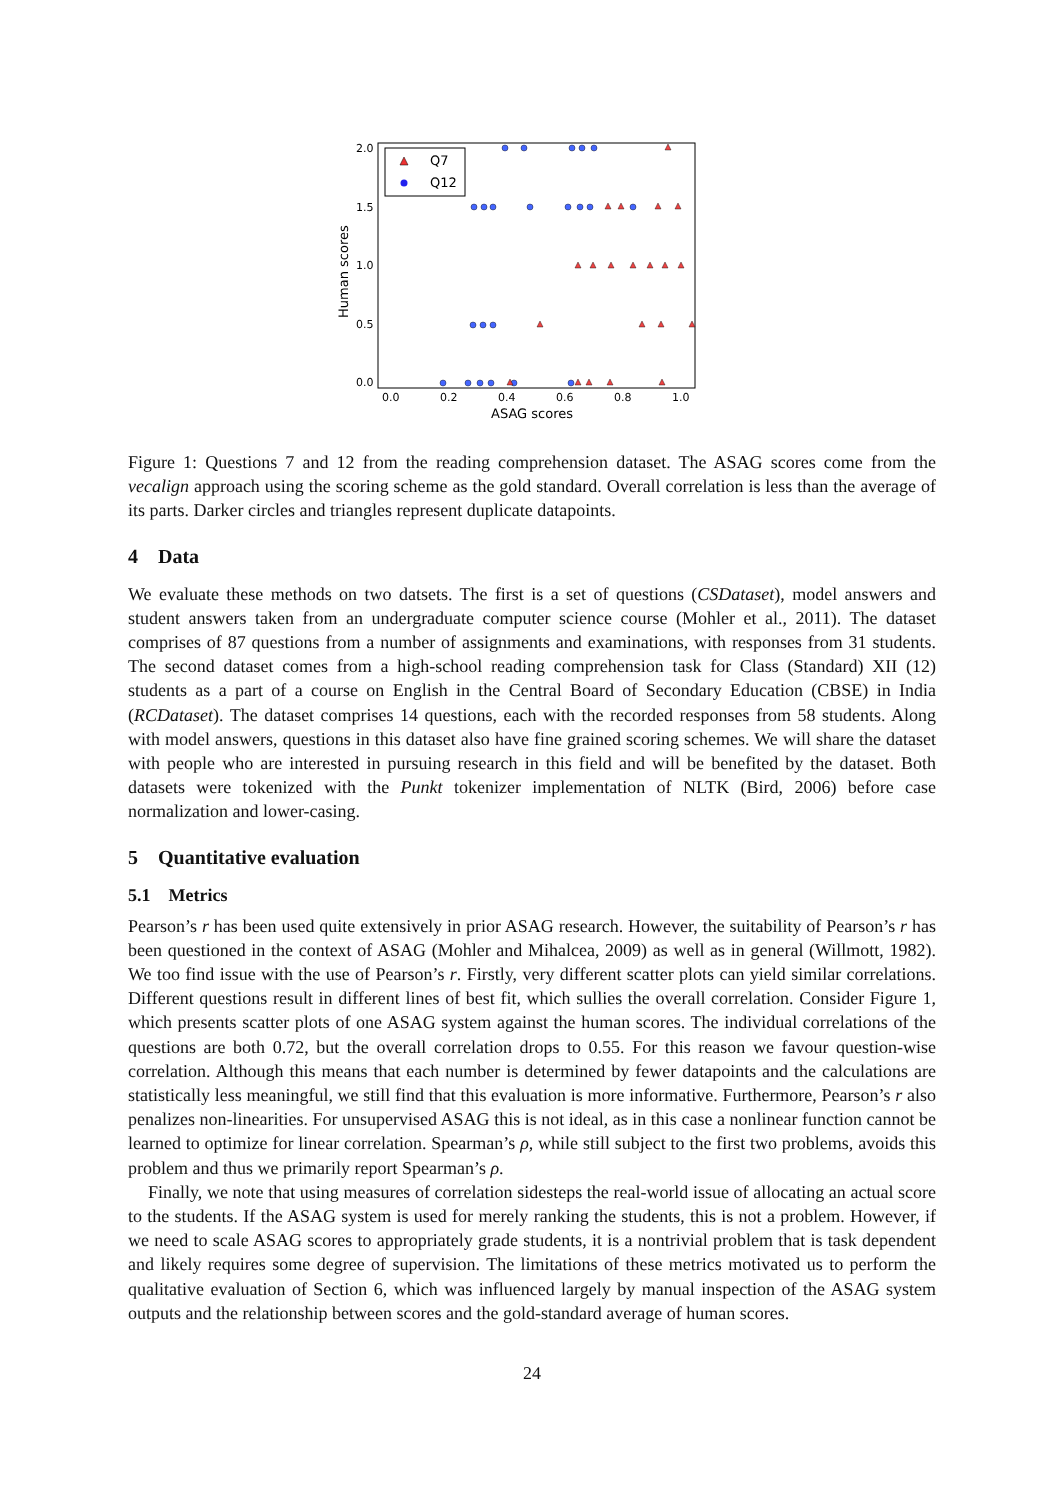2.0
1.5
1.0
0.5
0.0
0.0
0.2
0.4
0.6
0.8
1.0
ASAG scores
Human scores
Q7
Q12
Figure 1: Questions 7 and 12 from the reading comprehension dataset. The ASAG scores come from the vecalign approach using the scoring scheme as the gold standard. Overall correlation is less than the average of its parts. Darker circles and triangles represent duplicate datapoints.
4 Data
We evaluate these methods on two datsets. The first is a set of questions (CSDataset), model answers and student answers taken from an undergraduate computer science course (Mohler et al., 2011). The dataset comprises of 87 questions from a number of assignments and examinations, with responses from 31 students. The second dataset comes from a high-school reading comprehension task for Class (Standard) XII (12) students as a part of a course on English in the Central Board of Secondary Education (CBSE) in India (RCDataset). The dataset comprises 14 questions, each with the recorded responses from 58 students. Along with model answers, questions in this dataset also have fine grained scoring schemes. We will share the dataset with people who are interested in pursuing research in this field and will be benefited by the dataset. Both datasets were tokenized with the Punkt tokenizer implementation of NLTK (Bird, 2006) before case normalization and lower-casing.
5 Quantitative evaluation
5.1 Metrics
Pearson’s r has been used quite extensively in prior ASAG research. However, the suitability of Pearson’s r has been questioned in the context of ASAG (Mohler and Mihalcea, 2009) as well as in general (Willmott, 1982). We too find issue with the use of Pearson’s r. Firstly, very different scatter plots can yield similar correlations. Different questions result in different lines of best fit, which sullies the overall correlation. Consider Figure 1, which presents scatter plots of one ASAG system against the human scores. The individual correlations of the questions are both 0.72, but the overall correlation drops to 0.55. For this reason we favour question-wise correlation. Although this means that each number is determined by fewer datapoints and the calculations are statistically less meaningful, we still find that this evaluation is more informative. Furthermore, Pearson’s r also penalizes non-linearities. For unsupervised ASAG this is not ideal, as in this case a nonlinear function cannot be learned to optimize for linear correlation. Spearman’s ρ, while still subject to the first two problems, avoids this problem and thus we primarily report Spearman’s ρ.
Finally, we note that using measures of correlation sidesteps the real-world issue of allocating an actual score to the students. If the ASAG system is used for merely ranking the students, this is not a problem. However, if we need to scale ASAG scores to appropriately grade students, it is a nontrivial problem that is task dependent and likely requires some degree of supervision. The limitations of these metrics motivated us to perform the qualitative evaluation of Section 6, which was influenced largely by manual inspection of the ASAG system outputs and the relationship between scores and the gold-standard average of human scores.
24